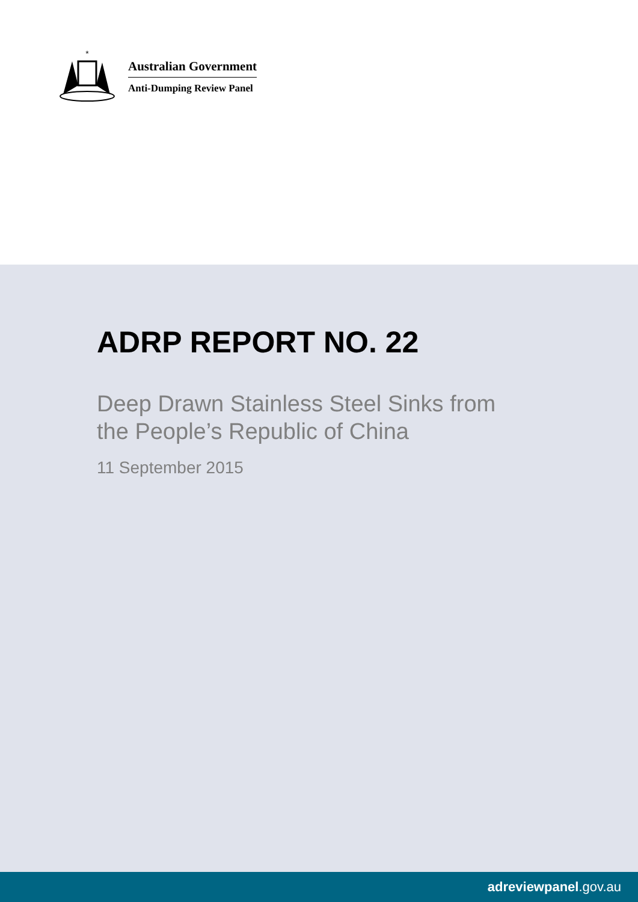*
Australian Government
Anti-Dumping Review Panel
ADRP REPORT NO. 22
Deep Drawn Stainless Steel Sinks from
the People’s Republic of China
11 September 2015
adreviewpanel.gov.au